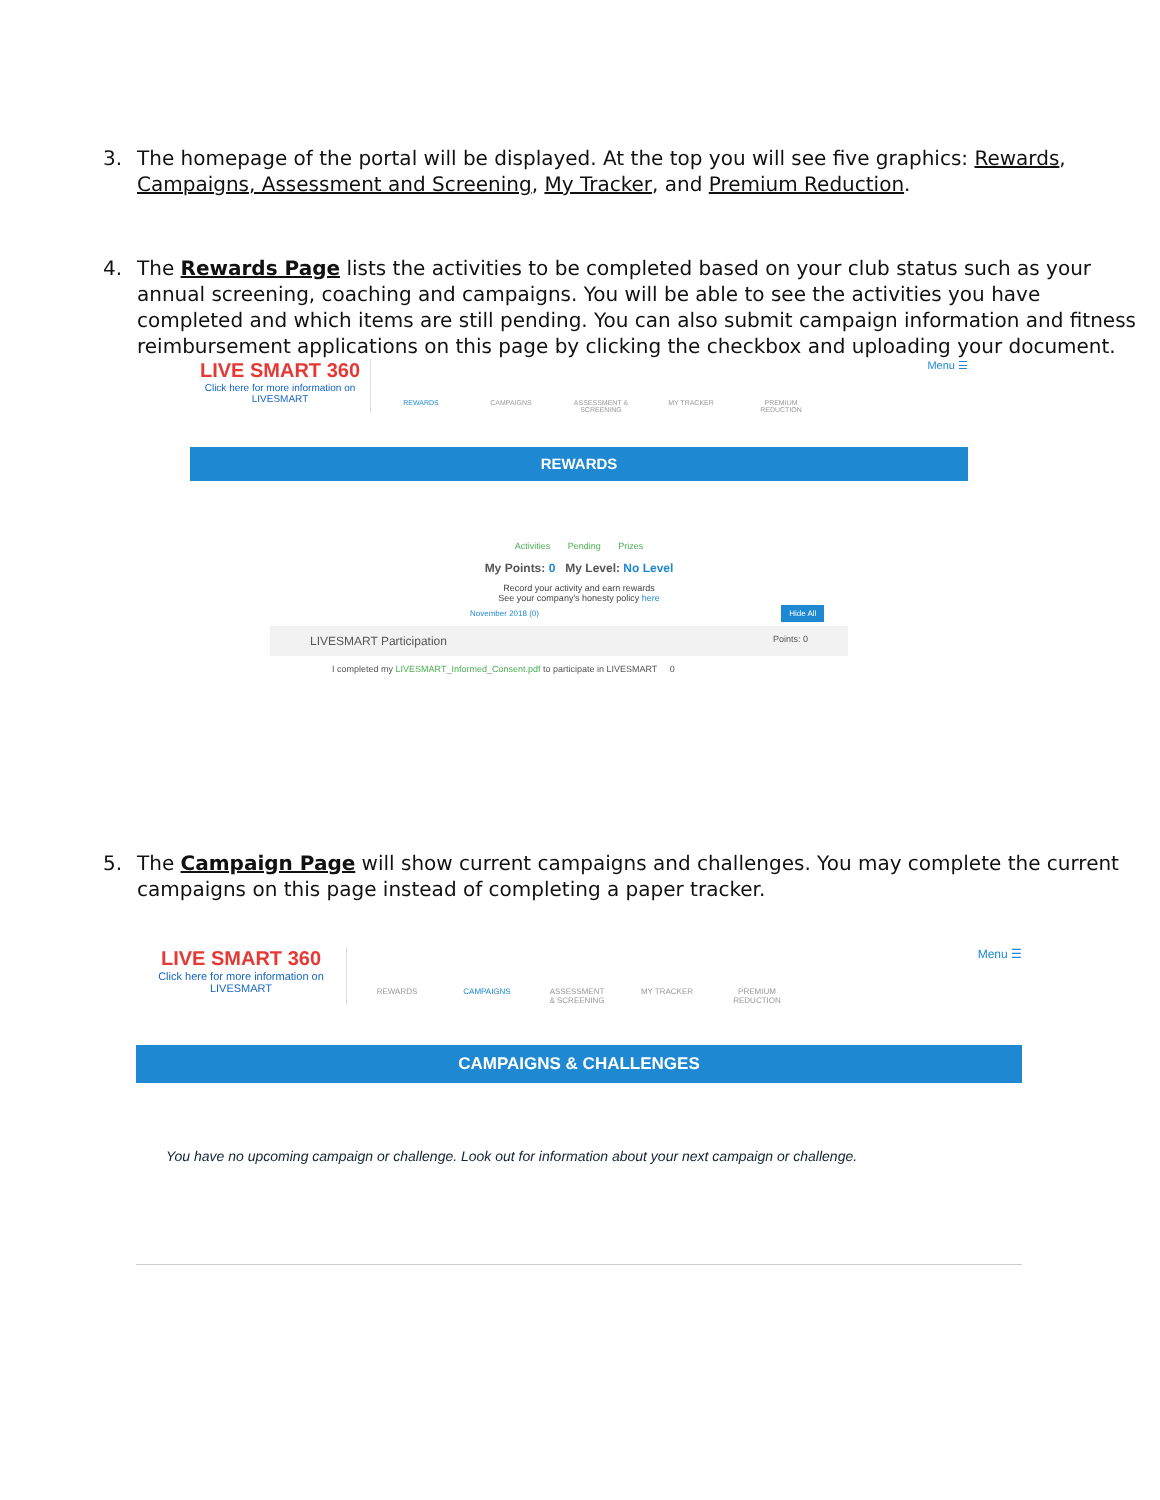3. The homepage of the portal will be displayed. At the top you will see five graphics: Rewards, Campaigns, Assessment and Screening, My Tracker, and Premium Reduction.
4. The Rewards Page lists the activities to be completed based on your club status such as your annual screening, coaching and campaigns. You will be able to see the activities you have completed and which items are still pending. You can also submit campaign information and fitness reimbursement applications on this page by clicking the checkbox and uploading your document.
LIVE SMART 360
Click here for more information on
LIVESMART
REWARDS CAMPAIGNS ASSESSMENT & SCREENING
MY TRACKER PREMIUM REDUCTION
Menu ☰
REWARDS
Activities Pending Prizes
My Points: 0 My Level: No Level
Record your activity and earn rewards
See your company's honesty policy here
November 2018 (0) Hide All
LIVESMART Participation Points: 0
I completed my LIVESMART_Informed_Consent.pdf to participate in LIVESMART 0
5. The Campaign Page will show current campaigns and challenges. You may complete the current campaigns on this page instead of completing a paper tracker.
LIVE SMART 360
Click here for more information on
LIVESMART
REWARDS CAMPAIGNS ASSESSMENT & SCREENING
MY TRACKER PREMIUM REDUCTION
Menu ☰
CAMPAIGNS & CHALLENGES
You have no upcoming campaign or challenge. Look out for information about your next campaign or challenge.